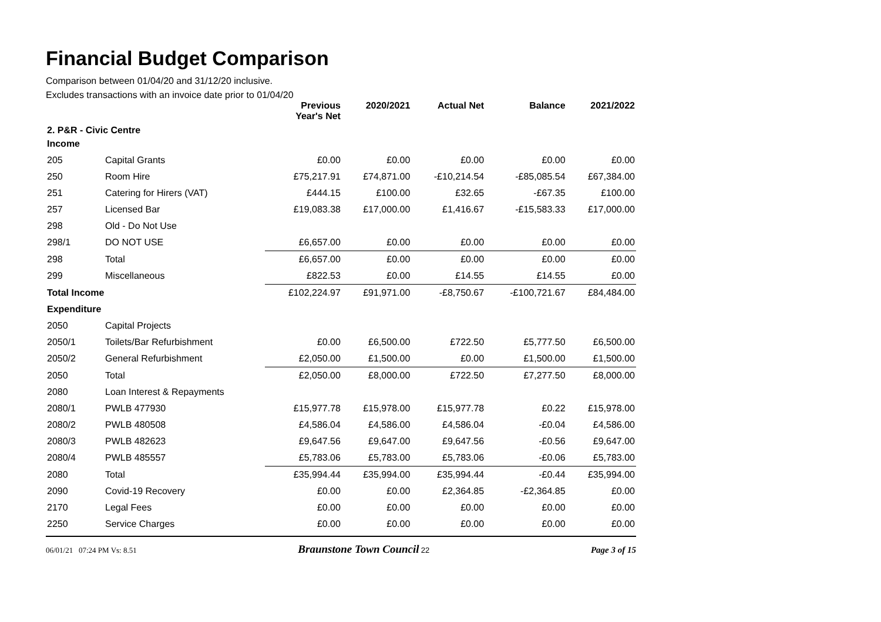Financial Budget Comparison
Comparison between 01/04/20 and 31/12/20 inclusive.
Excludes transactions with an invoice date prior to 01/04/20
| | | Previous Year's Net | 2020/2021 | Actual Net | Balance | 2021/2022 |
| --- | --- | --- | --- | --- | --- | --- |
| 2. P&R - Civic Centre | | | | | | |
| Income | | | | | | |
| 205 | Capital Grants | £0.00 | £0.00 | £0.00 | £0.00 | £0.00 |
| 250 | Room Hire | £75,217.91 | £74,871.00 | -£10,214.54 | -£85,085.54 | £67,384.00 |
| 251 | Catering for Hirers (VAT) | £444.15 | £100.00 | £32.65 | -£67.35 | £100.00 |
| 257 | Licensed Bar | £19,083.38 | £17,000.00 | £1,416.67 | -£15,583.33 | £17,000.00 |
| 298 | Old - Do Not Use | | | | | |
| 298/1 | DO NOT USE | £6,657.00 | £0.00 | £0.00 | £0.00 | £0.00 |
| 298 | Total | £6,657.00 | £0.00 | £0.00 | £0.00 | £0.00 |
| 299 | Miscellaneous | £822.53 | £0.00 | £14.55 | £14.55 | £0.00 |
| Total Income | | £102,224.97 | £91,971.00 | -£8,750.67 | -£100,721.67 | £84,484.00 |
| Expenditure | | | | | | |
| 2050 | Capital Projects | | | | | |
| 2050/1 | Toilets/Bar Refurbishment | £0.00 | £6,500.00 | £722.50 | £5,777.50 | £6,500.00 |
| 2050/2 | General Refurbishment | £2,050.00 | £1,500.00 | £0.00 | £1,500.00 | £1,500.00 |
| 2050 | Total | £2,050.00 | £8,000.00 | £722.50 | £7,277.50 | £8,000.00 |
| 2080 | Loan Interest & Repayments | | | | | |
| 2080/1 | PWLB 477930 | £15,977.78 | £15,978.00 | £15,977.78 | £0.22 | £15,978.00 |
| 2080/2 | PWLB 480508 | £4,586.04 | £4,586.00 | £4,586.04 | -£0.04 | £4,586.00 |
| 2080/3 | PWLB 482623 | £9,647.56 | £9,647.00 | £9,647.56 | -£0.56 | £9,647.00 |
| 2080/4 | PWLB 485557 | £5,783.06 | £5,783.00 | £5,783.06 | -£0.06 | £5,783.00 |
| 2080 | Total | £35,994.44 | £35,994.00 | £35,994.44 | -£0.44 | £35,994.00 |
| 2090 | Covid-19 Recovery | £0.00 | £0.00 | £2,364.85 | -£2,364.85 | £0.00 |
| 2170 | Legal Fees | £0.00 | £0.00 | £0.00 | £0.00 | £0.00 |
| 2250 | Service Charges | £0.00 | £0.00 | £0.00 | £0.00 | £0.00 |
06/01/21 07:24 PM Vs: 8.51 Braunstone Town Council 22 Page 3 of 15